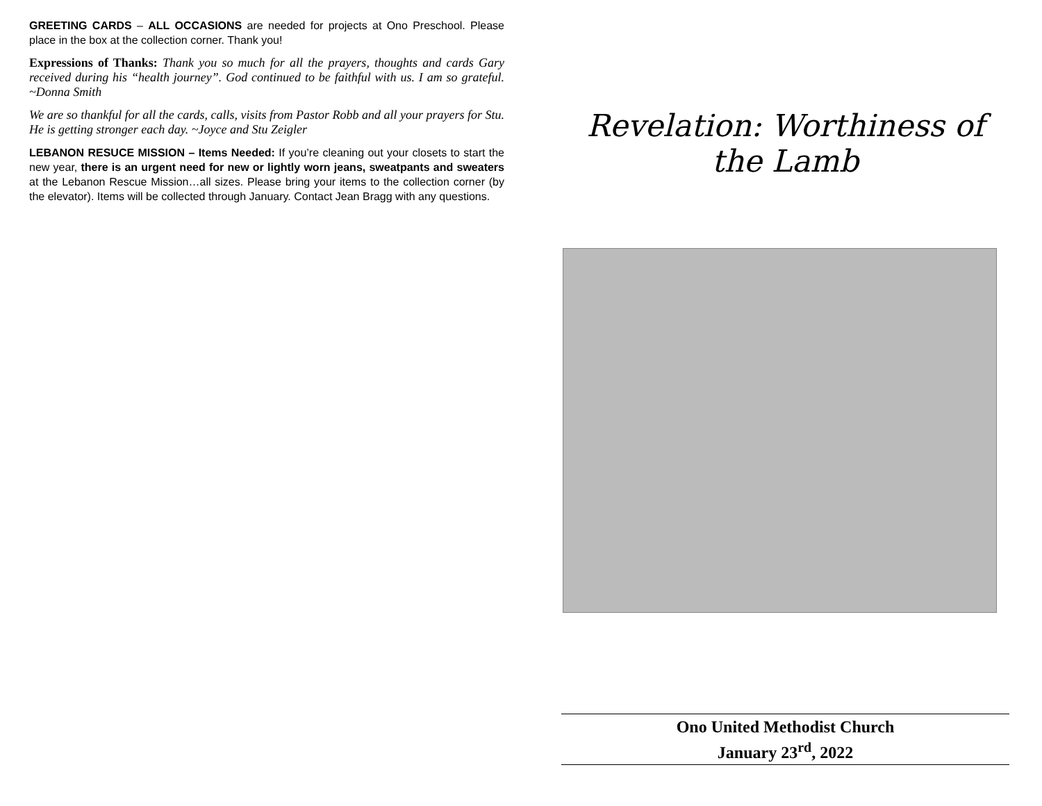GREETING CARDS – ALL OCCASIONS are needed for projects at Ono Preschool. Please place in the box at the collection corner. Thank you!
Expressions of Thanks: Thank you so much for all the prayers, thoughts and cards Gary received during his “health journey”. God continued to be faithful with us. I am so grateful. ~Donna Smith
We are so thankful for all the cards, calls, visits from Pastor Robb and all your prayers for Stu. He is getting stronger each day. ~Joyce and Stu Zeigler
LEBANON RESUCE MISSION – Items Needed: If you’re cleaning out your closets to start the new year, there is an urgent need for new or lightly worn jeans, sweatpants and sweaters at the Lebanon Rescue Mission…all sizes. Please bring your items to the collection corner (by the elevator). Items will be collected through January. Contact Jean Bragg with any questions.
Revelation: Worthiness of the Lamb
Ono United Methodist Church
January 23<sup>rd</sup>, 2022